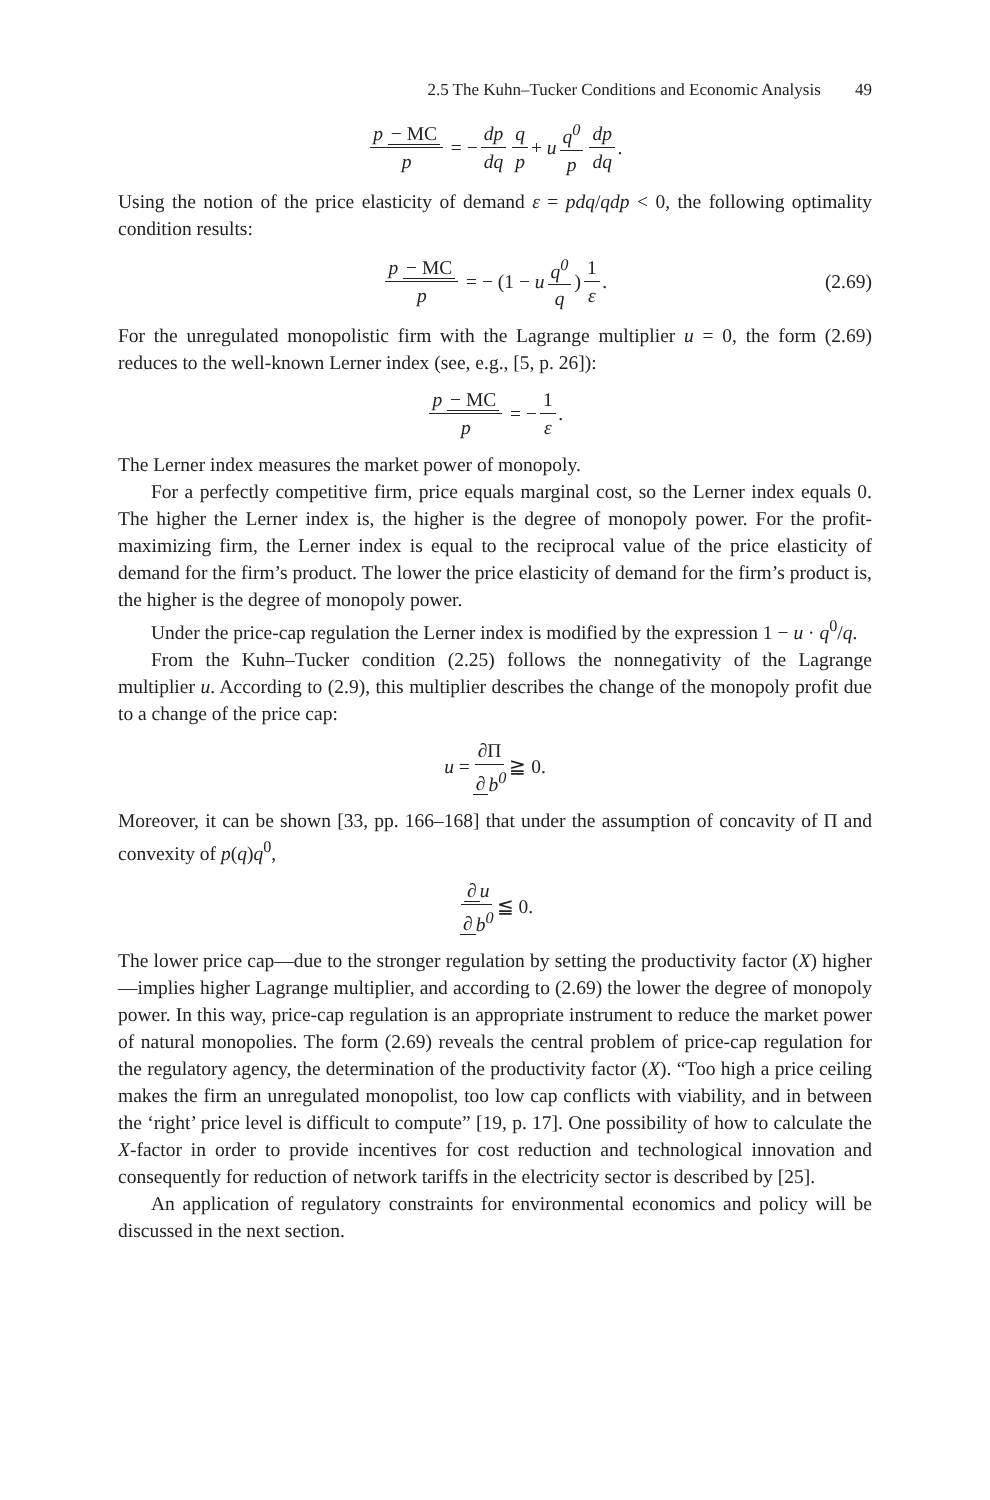2.5 The Kuhn–Tucker Conditions and Economic Analysis 49
p − MC p = − dp dq q p + u q<sup>0</sup> p dp dq.
Using the notion of the price elasticity of demand ε = pdq/qdp < 0, the following optimality condition results:
p − MC p = − (1 − u q<sup>0</sup> q) 1 ε. (2.69)
For the unregulated monopolistic firm with the Lagrange multiplier u = 0, the form (2.69) reduces to the well-known Lerner index (see, e.g., [5, p. 26]):
p − MC p = − 1 ε.
The Lerner index measures the market power of monopoly.
For a perfectly competitive firm, price equals marginal cost, so the Lerner index equals 0. The higher the Lerner index is, the higher is the degree of monopoly power. For the profit-maximizing firm, the Lerner index is equal to the reciprocal value of the price elasticity of demand for the firm’s product. The lower the price elasticity of demand for the firm’s product is, the higher is the degree of monopoly power.
Under the price-cap regulation the Lerner index is modified by the expression 1 − u · q<sup>0</sup>/q.
From the Kuhn–Tucker condition (2.25) follows the nonnegativity of the Lagrange multiplier u. According to (2.9), this multiplier describes the change of the monopoly profit due to a change of the price cap:
u = ∂Π ∂ b<sup>0</sup> ≧ 0.
Moreover, it can be shown [33, pp. 166–168] that under the assumption of concavity of Π and convexity of p(q)q<sup>0</sup>,
∂ u ∂ b<sup>0</sup> ≦ 0.
The lower price cap—due to the stronger regulation by setting the productivity factor (X) higher—implies higher Lagrange multiplier, and according to (2.69) the lower the degree of monopoly power. In this way, price-cap regulation is an appropriate instrument to reduce the market power of natural monopolies. The form (2.69) reveals the central problem of price-cap regulation for the regulatory agency, the determination of the productivity factor (X). “Too high a price ceiling makes the firm an unregulated monopolist, too low cap conflicts with viability, and in between the ‘right’ price level is difficult to compute” [19, p. 17]. One possibility of how to calculate the X-factor in order to provide incentives for cost reduction and technological innovation and consequently for reduction of network tariffs in the electricity sector is described by [25].
An application of regulatory constraints for environmental economics and policy will be discussed in the next section.